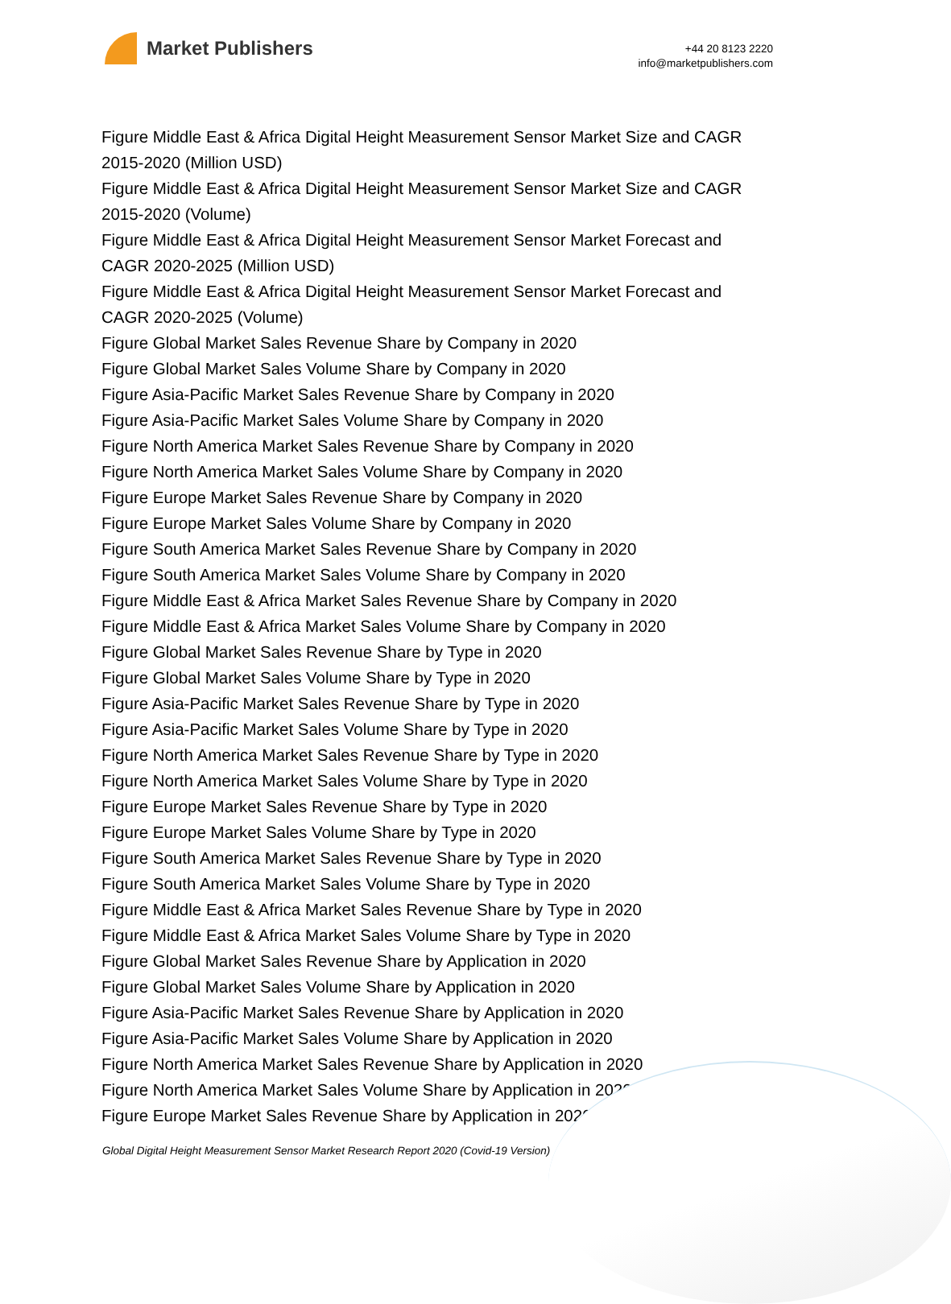Market Publishers
+44 20 8123 2220
info@marketpublishers.com
Figure Middle East & Africa Digital Height Measurement Sensor Market Size and CAGR 2015-2020 (Million USD)
Figure Middle East & Africa Digital Height Measurement Sensor Market Size and CAGR 2015-2020 (Volume)
Figure Middle East & Africa Digital Height Measurement Sensor Market Forecast and CAGR 2020-2025 (Million USD)
Figure Middle East & Africa Digital Height Measurement Sensor Market Forecast and CAGR 2020-2025 (Volume)
Figure Global Market Sales Revenue Share by Company in 2020
Figure Global Market Sales Volume Share by Company in 2020
Figure Asia-Pacific Market Sales Revenue Share by Company in 2020
Figure Asia-Pacific Market Sales Volume Share by Company in 2020
Figure North America Market Sales Revenue Share by Company in 2020
Figure North America Market Sales Volume Share by Company in 2020
Figure Europe Market Sales Revenue Share by Company in 2020
Figure Europe Market Sales Volume Share by Company in 2020
Figure South America Market Sales Revenue Share by Company in 2020
Figure South America Market Sales Volume Share by Company in 2020
Figure Middle East & Africa Market Sales Revenue Share by Company in 2020
Figure Middle East & Africa Market Sales Volume Share by Company in 2020
Figure Global Market Sales Revenue Share by Type in 2020
Figure Global Market Sales Volume Share by Type in 2020
Figure Asia-Pacific Market Sales Revenue Share by Type in 2020
Figure Asia-Pacific Market Sales Volume Share by Type in 2020
Figure North America Market Sales Revenue Share by Type in 2020
Figure North America Market Sales Volume Share by Type in 2020
Figure Europe Market Sales Revenue Share by Type in 2020
Figure Europe Market Sales Volume Share by Type in 2020
Figure South America Market Sales Revenue Share by Type in 2020
Figure South America Market Sales Volume Share by Type in 2020
Figure Middle East & Africa Market Sales Revenue Share by Type in 2020
Figure Middle East & Africa Market Sales Volume Share by Type in 2020
Figure Global Market Sales Revenue Share by Application in 2020
Figure Global Market Sales Volume Share by Application in 2020
Figure Asia-Pacific Market Sales Revenue Share by Application in 2020
Figure Asia-Pacific Market Sales Volume Share by Application in 2020
Figure North America Market Sales Revenue Share by Application in 2020
Figure North America Market Sales Volume Share by Application in 2020
Figure Europe Market Sales Revenue Share by Application in 2020
Global Digital Height Measurement Sensor Market Research Report 2020 (Covid-19 Version)